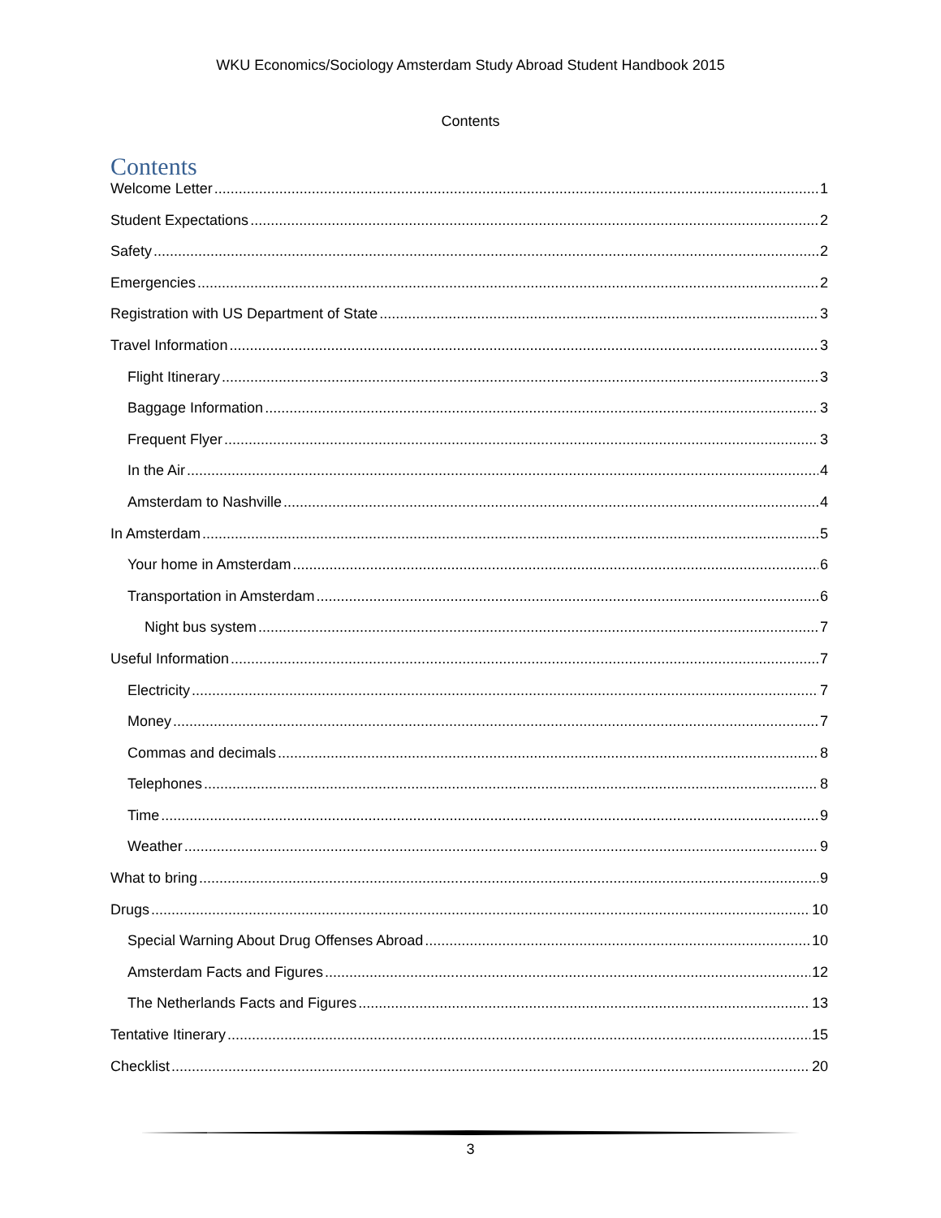WKU Economics/Sociology Amsterdam Study Abroad Student Handbook 2015
Contents
Contents
Welcome Letter 1
Student Expectations 2
Safety 2
Emergencies 2
Registration with US Department of State 3
Travel Information 3
Flight Itinerary 3
Baggage Information 3
Frequent Flyer 3
In the Air 4
Amsterdam to Nashville 4
In Amsterdam 5
Your home in Amsterdam 6
Transportation in Amsterdam 6
Night bus system 7
Useful Information 7
Electricity 7
Money 7
Commas and decimals 8
Telephones 8
Time 9
Weather 9
What to bring 9
Drugs 10
Special Warning About Drug Offenses Abroad 10
Amsterdam Facts and Figures 12
The Netherlands Facts and Figures 13
Tentative Itinerary 15
Checklist 20
3